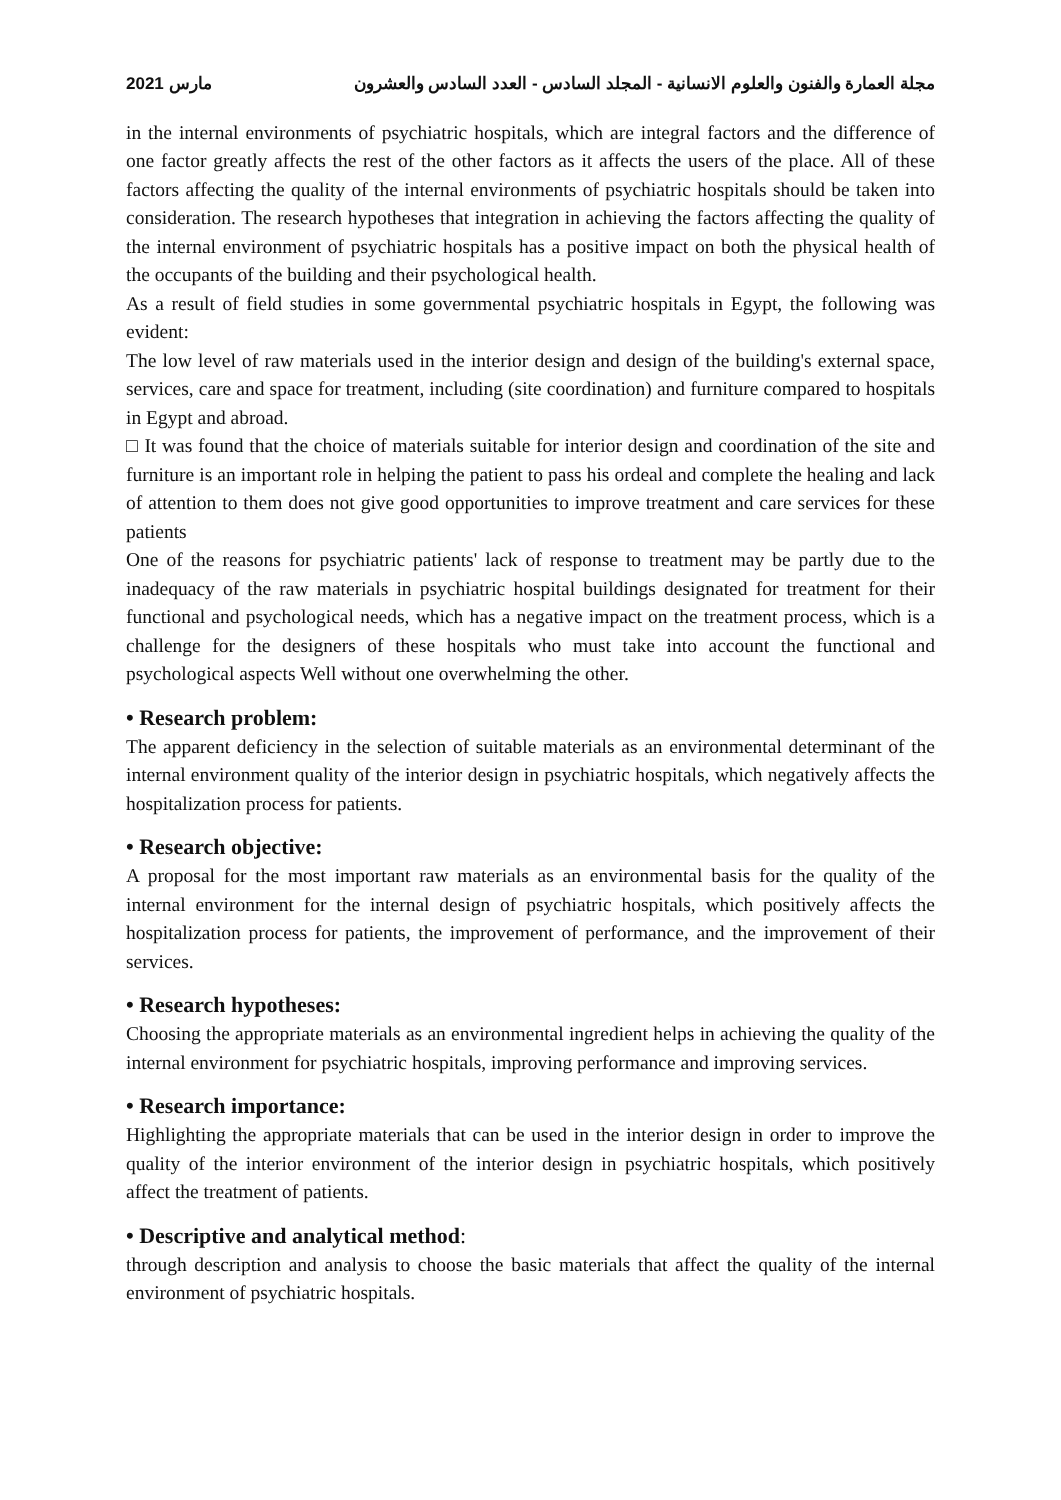مارس 2021 مجلة العمارة والفنون والعلوم الانسانية - المجلد السادس - العدد السادس والعشرون
in the internal environments of psychiatric hospitals, which are integral factors and the difference of one factor greatly affects the rest of the other factors as it affects the users of the place. All of these factors affecting the quality of the internal environments of psychiatric hospitals should be taken into consideration. The research hypotheses that integration in achieving the factors affecting the quality of the internal environment of psychiatric hospitals has a positive impact on both the physical health of the occupants of the building and their psychological health.
As a result of field studies in some governmental psychiatric hospitals in Egypt, the following was evident:
The low level of raw materials used in the interior design and design of the building's external space, services, care and space for treatment, including (site coordination) and furniture compared to hospitals in Egypt and abroad.
□ It was found that the choice of materials suitable for interior design and coordination of the site and furniture is an important role in helping the patient to pass his ordeal and complete the healing and lack of attention to them does not give good opportunities to improve treatment and care services for these patients
One of the reasons for psychiatric patients' lack of response to treatment may be partly due to the inadequacy of the raw materials in psychiatric hospital buildings designated for treatment for their functional and psychological needs, which has a negative impact on the treatment process, which is a challenge for the designers of these hospitals who must take into account the functional and psychological aspects Well without one overwhelming the other.
• Research problem:
The apparent deficiency in the selection of suitable materials as an environmental determinant of the internal environment quality of the interior design in psychiatric hospitals, which negatively affects the hospitalization process for patients.
• Research objective:
A proposal for the most important raw materials as an environmental basis for the quality of the internal environment for the internal design of psychiatric hospitals, which positively affects the hospitalization process for patients, the improvement of performance, and the improvement of their services.
• Research hypotheses:
Choosing the appropriate materials as an environmental ingredient helps in achieving the quality of the internal environment for psychiatric hospitals, improving performance and improving services.
• Research importance:
Highlighting the appropriate materials that can be used in the interior design in order to improve the quality of the interior environment of the interior design in psychiatric hospitals, which positively affect the treatment of patients.
• Descriptive and analytical method:
through description and analysis to choose the basic materials that affect the quality of the internal environment of psychiatric hospitals.